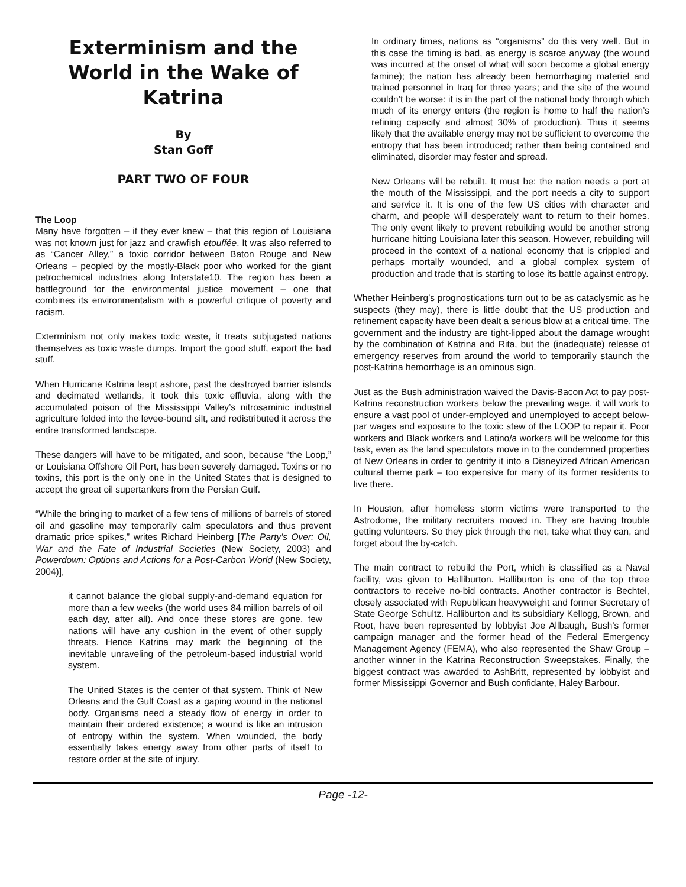Exterminism and the World in the Wake of Katrina
By
Stan Goff
PART TWO OF FOUR
The Loop
Many have forgotten – if they ever knew – that this region of Louisiana was not known just for jazz and crawfish etouffée. It was also referred to as “Cancer Alley,” a toxic corridor between Baton Rouge and New Orleans – peopled by the mostly-Black poor who worked for the giant petrochemical industries along Interstate10. The region has been a battleground for the environmental justice movement – one that combines its environmentalism with a powerful critique of poverty and racism.
Exterminism not only makes toxic waste, it treats subjugated nations themselves as toxic waste dumps. Import the good stuff, export the bad stuff.
When Hurricane Katrina leapt ashore, past the destroyed barrier islands and decimated wetlands, it took this toxic effluvia, along with the accumulated poison of the Mississippi Valley’s nitrosaminic industrial agriculture folded into the levee-bound silt, and redistributed it across the entire transformed landscape.
These dangers will have to be mitigated, and soon, because “the Loop,” or Louisiana Offshore Oil Port, has been severely damaged. Toxins or no toxins, this port is the only one in the United States that is designed to accept the great oil supertankers from the Persian Gulf.
“While the bringing to market of a few tens of millions of barrels of stored oil and gasoline may temporarily calm speculators and thus prevent dramatic price spikes,” writes Richard Heinberg [The Party's Over: Oil, War and the Fate of Industrial Societies (New Society, 2003) and Powerdown: Options and Actions for a Post-Carbon World (New Society, 2004)],
it cannot balance the global supply-and-demand equation for more than a few weeks (the world uses 84 million barrels of oil each day, after all). And once these stores are gone, few nations will have any cushion in the event of other supply threats. Hence Katrina may mark the beginning of the inevitable unraveling of the petroleum-based industrial world system.
The United States is the center of that system. Think of New Orleans and the Gulf Coast as a gaping wound in the national body. Organisms need a steady flow of energy in order to maintain their ordered existence; a wound is like an intrusion of entropy within the system. When wounded, the body essentially takes energy away from other parts of itself to restore order at the site of injury.
In ordinary times, nations as “organisms” do this very well. But in this case the timing is bad, as energy is scarce anyway (the wound was incurred at the onset of what will soon become a global energy famine); the nation has already been hemorrhaging materiel and trained personnel in Iraq for three years; and the site of the wound couldn’t be worse: it is in the part of the national body through which much of its energy enters (the region is home to half the nation’s refining capacity and almost 30% of production). Thus it seems likely that the available energy may not be sufficient to overcome the entropy that has been introduced; rather than being contained and eliminated, disorder may fester and spread.
New Orleans will be rebuilt. It must be: the nation needs a port at the mouth of the Mississippi, and the port needs a city to support and service it. It is one of the few US cities with character and charm, and people will desperately want to return to their homes. The only event likely to prevent rebuilding would be another strong hurricane hitting Louisiana later this season. However, rebuilding will proceed in the context of a national economy that is crippled and perhaps mortally wounded, and a global complex system of production and trade that is starting to lose its battle against entropy.
Whether Heinberg’s prognostications turn out to be as cataclysmic as he suspects (they may), there is little doubt that the US production and refinement capacity have been dealt a serious blow at a critical time. The government and the industry are tight-lipped about the damage wrought by the combination of Katrina and Rita, but the (inadequate) release of emergency reserves from around the world to temporarily staunch the post-Katrina hemorrhage is an ominous sign.
Just as the Bush administration waived the Davis-Bacon Act to pay post-Katrina reconstruction workers below the prevailing wage, it will work to ensure a vast pool of under-employed and unemployed to accept below-par wages and exposure to the toxic stew of the LOOP to repair it. Poor workers and Black workers and Latino/a workers will be welcome for this task, even as the land speculators move in to the condemned properties of New Orleans in order to gentrify it into a Disneyized African American cultural theme park – too expensive for many of its former residents to live there.
In Houston, after homeless storm victims were transported to the Astrodome, the military recruiters moved in. They are having trouble getting volunteers. So they pick through the net, take what they can, and forget about the by-catch.
The main contract to rebuild the Port, which is classified as a Naval facility, was given to Halliburton. Halliburton is one of the top three contractors to receive no-bid contracts. Another contractor is Bechtel, closely associated with Republican heavyweight and former Secretary of State George Schultz. Halliburton and its subsidiary Kellogg, Brown, and Root, have been represented by lobbyist Joe Allbaugh, Bush’s former campaign manager and the former head of the Federal Emergency Management Agency (FEMA), who also represented the Shaw Group – another winner in the Katrina Reconstruction Sweepstakes. Finally, the biggest contract was awarded to AshBritt, represented by lobbyist and former Mississippi Governor and Bush confidante, Haley Barbour.
Page -12-